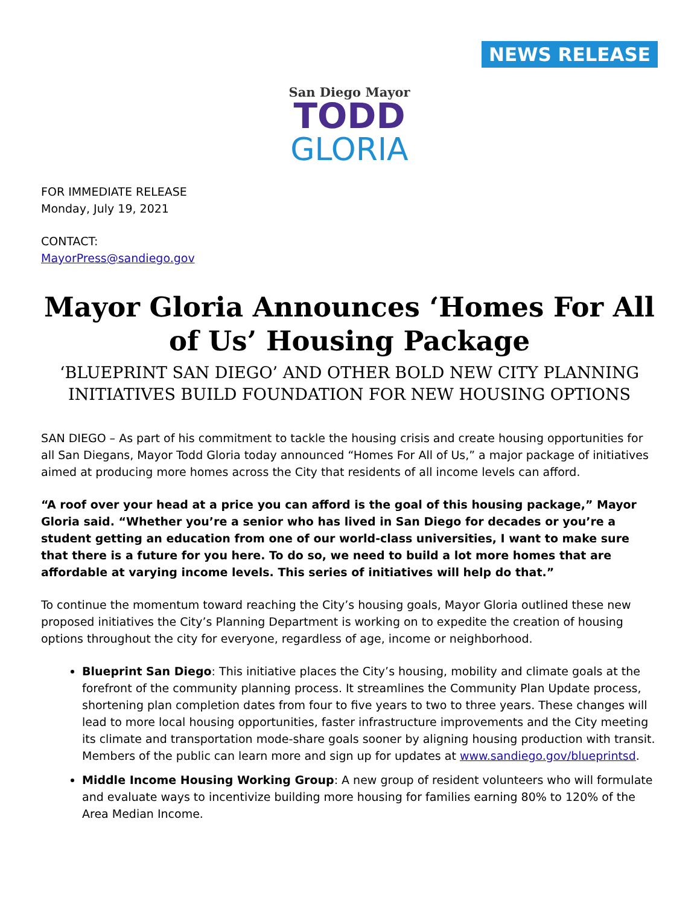NEWS RELEASE
San Diego Mayor
TODD
GLORIA
FOR IMMEDIATE RELEASE
Monday, July 19, 2021
CONTACT:
MayorPress@sandiego.gov
Mayor Gloria Announces ‘Homes For All of Us’ Housing Package
‘BLUEPRINT SAN DIEGO’ AND OTHER BOLD NEW CITY PLANNING INITIATIVES BUILD FOUNDATION FOR NEW HOUSING OPTIONS
SAN DIEGO – As part of his commitment to tackle the housing crisis and create housing opportunities for all San Diegans, Mayor Todd Gloria today announced “Homes For All of Us,” a major package of initiatives aimed at producing more homes across the City that residents of all income levels can afford.
“A roof over your head at a price you can afford is the goal of this housing package,” Mayor Gloria said. “Whether you’re a senior who has lived in San Diego for decades or you’re a student getting an education from one of our world-class universities, I want to make sure that there is a future for you here. To do so, we need to build a lot more homes that are affordable at varying income levels. This series of initiatives will help do that.”
To continue the momentum toward reaching the City’s housing goals, Mayor Gloria outlined these new proposed initiatives the City’s Planning Department is working on to expedite the creation of housing options throughout the city for everyone, regardless of age, income or neighborhood.
Blueprint San Diego: This initiative places the City’s housing, mobility and climate goals at the forefront of the community planning process. It streamlines the Community Plan Update process, shortening plan completion dates from four to five years to two to three years. These changes will lead to more local housing opportunities, faster infrastructure improvements and the City meeting its climate and transportation mode-share goals sooner by aligning housing production with transit. Members of the public can learn more and sign up for updates at www.sandiego.gov/blueprintsd.
Middle Income Housing Working Group: A new group of resident volunteers who will formulate and evaluate ways to incentivize building more housing for families earning 80% to 120% of the Area Median Income.